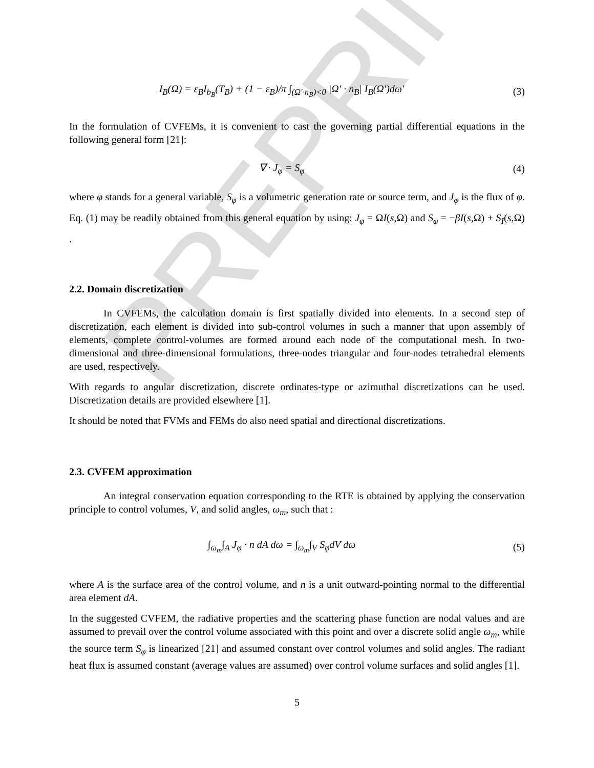PREPRINT
I<sub>B</sub>(Ω) = ε<sub>B</sub>I<sub>b<sub>B</sub></sub>(T<sub>B</sub>) + (1 − ε<sub>B</sub>)/π ∫<sub>(Ω′·n<sub>B</sub>)<0</sub> |Ω′ · n<sub>B</sub>| I<sub>B</sub>(Ω′)dω′
(3)
In the formulation of CVFEMs, it is convenient to cast the governing partial differential equations in the following general form [21]:
∇ · J<sub>φ</sub> = S<sub>φ</sub> (4)
where φ stands for a general variable, S<sub>φ</sub> is a volumetric generation rate or source term, and J<sub>φ</sub> is the flux of φ. Eq. (1) may be readily obtained from this general equation by using: J<sub>φ</sub> = ΩI(s,Ω) and S<sub>φ</sub> = −βI(s,Ω) + S<sub>I</sub>(s,Ω) .
2.2. Domain discretization
In CVFEMs, the calculation domain is first spatially divided into elements. In a second step of discretization, each element is divided into sub-control volumes in such a manner that upon assembly of elements, complete control-volumes are formed around each node of the computational mesh. In two-dimensional and three-dimensional formulations, three-nodes triangular and four-nodes tetrahedral elements are used, respectively.
With regards to angular discretization, discrete ordinates-type or azimuthal discretizations can be used. Discretization details are provided elsewhere [1].
It should be noted that FVMs and FEMs do also need spatial and directional discretizations.
2.3. CVFEM approximation
An integral conservation equation corresponding to the RTE is obtained by applying the conservation principle to control volumes, V, and solid angles, ω<sub>m</sub>, such that :
∫<sub>ω<sub>m</sub></sub>∫<sub>A</sub> J<sub>φ</sub> · n dA dω = ∫<sub>ω<sub>m</sub></sub>∫<sub>V</sub> S<sub>φ</sub>dV dω
(5)
where A is the surface area of the control volume, and n is a unit outward-pointing normal to the differential area element dA.
In the suggested CVFEM, the radiative properties and the scattering phase function are nodal values and are assumed to prevail over the control volume associated with this point and over a discrete solid angle ω<sub>m</sub>, while the source term S<sub>φ</sub> is linearized [21] and assumed constant over control volumes and solid angles. The radiant heat flux is assumed constant (average values are assumed) over control volume surfaces and solid angles [1].
5